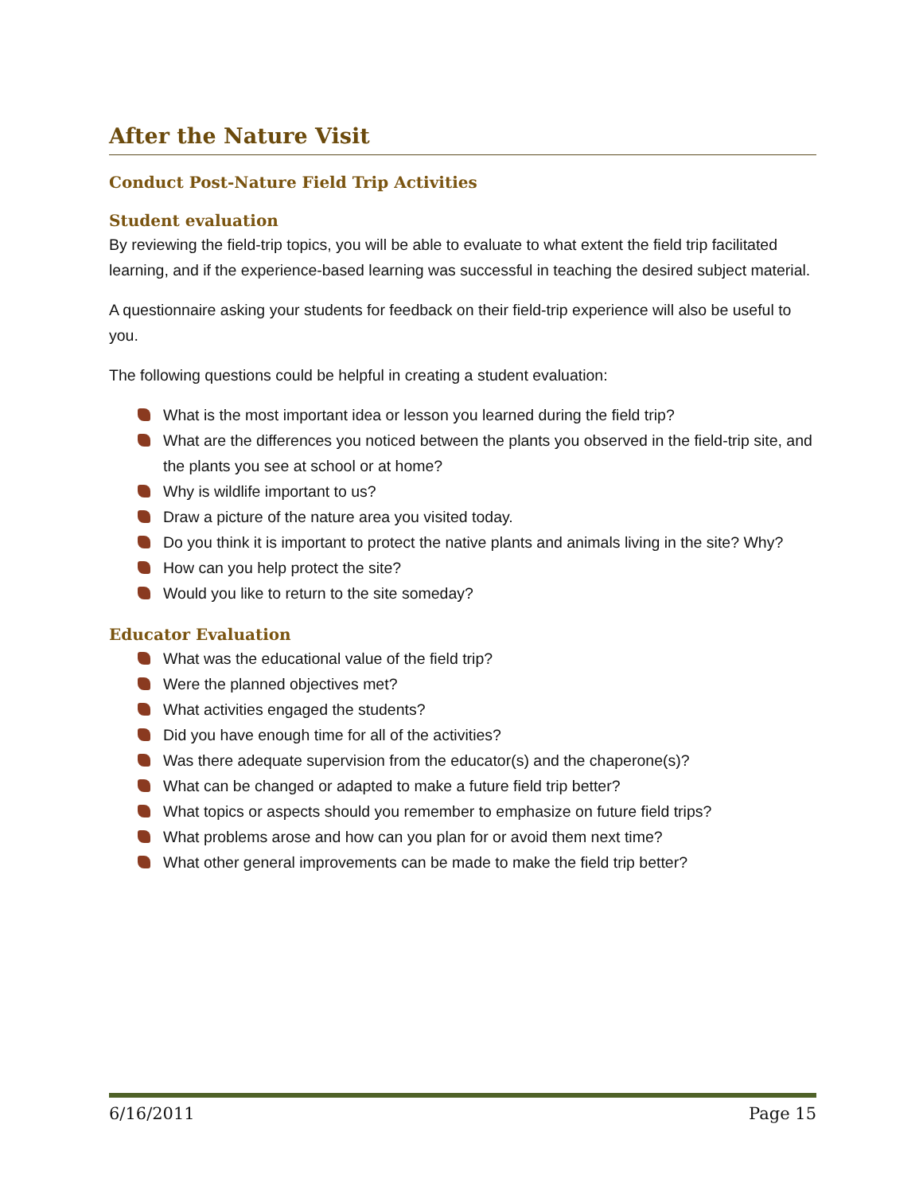After the Nature Visit
Conduct Post-Nature Field Trip Activities
Student evaluation
By reviewing the field-trip topics, you will be able to evaluate to what extent the field trip facilitated learning, and if the experience-based learning was successful in teaching the desired subject material.
A questionnaire asking your students for feedback on their field-trip experience will also be useful to you.
The following questions could be helpful in creating a student evaluation:
What is the most important idea or lesson you learned during the field trip?
What are the differences you noticed between the plants you observed in the field-trip site, and the plants you see at school or at home?
Why is wildlife important to us?
Draw a picture of the nature area you visited today.
Do you think it is important to protect the native plants and animals living in the site? Why?
How can you help protect the site?
Would you like to return to the site someday?
Educator Evaluation
What was the educational value of the field trip?
Were the planned objectives met?
What activities engaged the students?
Did you have enough time for all of the activities?
Was there adequate supervision from the educator(s) and the chaperone(s)?
What can be changed or adapted to make a future field trip better?
What topics or aspects should you remember to emphasize on future field trips?
What problems arose and how can you plan for or avoid them next time?
What other general improvements can be made to make the field trip better?
6/16/2011 Page 15